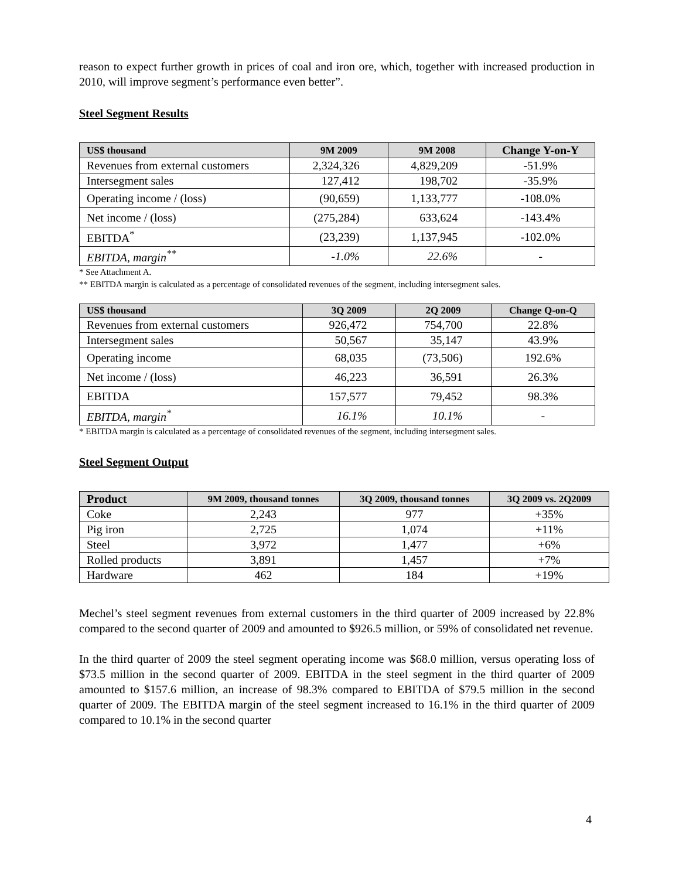reason to expect further growth in prices of coal and iron ore, which, together with increased production in 2010, will improve segment’s performance even better”.
Steel Segment Results
| US$ thousand | 9M 2009 | 9M 2008 | Change Y-on-Y |
| --- | --- | --- | --- |
| Revenues from external customers | 2,324,326 | 4,829,209 | -51.9% |
| Intersegment sales | 127,412 | 198,702 | -35.9% |
| Operating income / (loss) | (90,659) | 1,133,777 | -108.0% |
| Net income / (loss) | (275,284) | 633,624 | -143.4% |
| EBITDA<sup>*</sup> | (23,239) | 1,137,945 | -102.0% |
| EBITDA, margin<sup>**</sup> | -1.0% | 22.6% | - |
* See Attachment A.
** EBITDA margin is calculated as a percentage of consolidated revenues of the segment, including intersegment sales.
| US$ thousand | 3Q 2009 | 2Q 2009 | Change Q-on-Q |
| --- | --- | --- | --- |
| Revenues from external customers | 926,472 | 754,700 | 22.8% |
| Intersegment sales | 50,567 | 35,147 | 43.9% |
| Operating income | 68,035 | (73,506) | 192.6% |
| Net income / (loss) | 46,223 | 36,591 | 26.3% |
| EBITDA | 157,577 | 79,452 | 98.3% |
| EBITDA, margin<sup>*</sup> | 16.1% | 10.1% | - |
* EBITDA margin is calculated as a percentage of consolidated revenues of the segment, including intersegment sales.
Steel Segment Output
| Product | 9M 2009, thousand tonnes | 3Q 2009, thousand tonnes | 3Q 2009 vs. 2Q2009 |
| --- | --- | --- | --- |
| Coke | 2,243 | 977 | +35% |
| Pig iron | 2,725 | 1,074 | +11% |
| Steel | 3,972 | 1,477 | +6% |
| Rolled products | 3,891 | 1,457 | +7% |
| Hardware | 462 | 184 | +19% |
Mechel’s steel segment revenues from external customers in the third quarter of 2009 increased by 22.8% compared to the second quarter of 2009 and amounted to $926.5 million, or 59% of consolidated net revenue.
In the third quarter of 2009 the steel segment operating income was $68.0 million, versus operating loss of $73.5 million in the second quarter of 2009. EBITDA in the steel segment in the third quarter of 2009 amounted to $157.6 million, an increase of 98.3% compared to EBITDA of $79.5 million in the second quarter of 2009. The EBITDA margin of the steel segment increased to 16.1% in the third quarter of 2009 compared to 10.1% in the second quarter
4